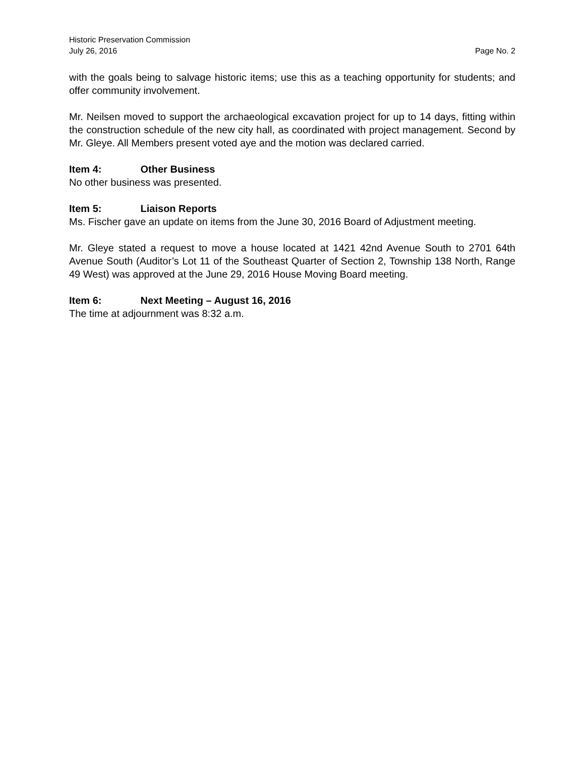Historic Preservation Commission
July 26, 2016 Page No. 2
with the goals being to salvage historic items; use this as a teaching opportunity for students; and offer community involvement.
Mr. Neilsen moved to support the archaeological excavation project for up to 14 days, fitting within the construction schedule of the new city hall, as coordinated with project management. Second by Mr. Gleye. All Members present voted aye and the motion was declared carried.
Item 4: Other Business
No other business was presented.
Item 5: Liaison Reports
Ms. Fischer gave an update on items from the June 30, 2016 Board of Adjustment meeting.
Mr. Gleye stated a request to move a house located at 1421 42nd Avenue South to 2701 64th Avenue South (Auditor’s Lot 11 of the Southeast Quarter of Section 2, Township 138 North, Range 49 West) was approved at the June 29, 2016 House Moving Board meeting.
Item 6: Next Meeting – August 16, 2016
The time at adjournment was 8:32 a.m.